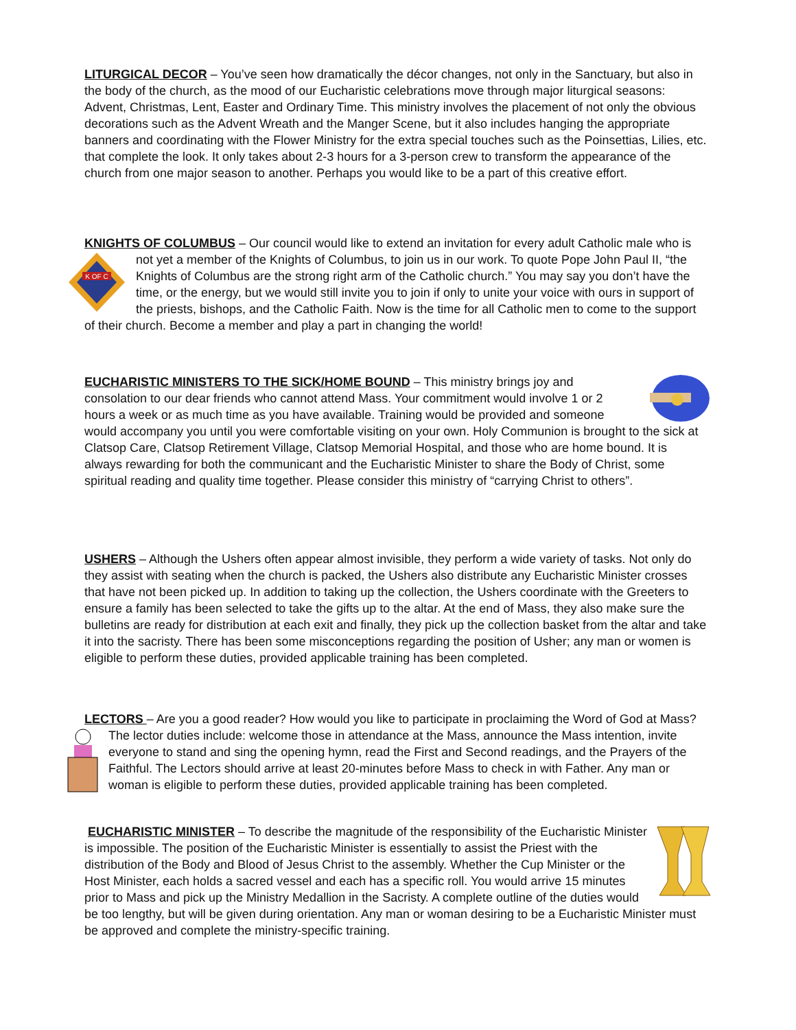LITURGICAL DECOR – You’ve seen how dramatically the décor changes, not only in the Sanctuary, but also in the body of the church, as the mood of our Eucharistic celebrations move through major liturgical seasons: Advent, Christmas, Lent, Easter and Ordinary Time. This ministry involves the placement of not only the obvious decorations such as the Advent Wreath and the Manger Scene, but it also includes hanging the appropriate banners and coordinating with the Flower Ministry for the extra special touches such as the Poinsettias, Lilies, etc. that complete the look. It only takes about 2-3 hours for a 3-person crew to transform the appearance of the church from one major season to another. Perhaps you would like to be a part of this creative effort.
KNIGHTS OF COLUMBUS – Our council would like to extend an invitation for every adult Catholic male who is not yet a
K OF C
member of the Knights of Columbus, to join us in our work. To quote Pope John Paul II, “the Knights of Columbus are the strong right arm of the Catholic church.” You may say you don’t have the time, or the energy, but we would still invite you to join if only to unite your voice with ours in support of the priests, bishops, and the Catholic Faith. Now is the time for all Catholic men to come to the support of their church. Become a member and play a part in changing the world!
EUCHARISTIC MINISTERS TO THE SICK/HOME BOUND – This ministry brings joy and consolation to our dear friends who cannot attend Mass. Your commitment would involve 1 or 2 hours a week or as much time as you have available. Training would be provided and someone would accompany you until you were comfortable visiting on your own. Holy Communion is brought to the sick at Clatsop Care, Clatsop Retirement Village, Clatsop Memorial Hospital, and those who are home bound. It is always rewarding for both the communicant and the Eucharistic Minister to share the Body of Christ, some spiritual reading and quality time together. Please consider this ministry of “carrying Christ to others”.
USHERS – Although the Ushers often appear almost invisible, they perform a wide variety of tasks. Not only do they assist with seating when the church is packed, the Ushers also distribute any Eucharistic Minister crosses that have not been picked up. In addition to taking up the collection, the Ushers coordinate with the Greeters to ensure a family has been selected to take the gifts up to the altar. At the end of Mass, they also make sure the bulletins are ready for distribution at each exit and finally, they pick up the collection basket from the altar and take it into the sacristy. There has been some misconceptions regarding the position of Usher; any man or women is eligible to perform these duties, provided applicable training has been completed.
LECTORS – Are you a good reader? How would you like to participate in proclaiming the Word of God at Mass? The lector duties include: welcome those in attendance at the Mass, announce the Mass intention, invite everyone to stand and sing the opening hymn, read the First and Second readings, and the Prayers of the Faithful. The Lectors should arrive at least 20-minutes before Mass to check in with Father. Any man or woman is eligible to perform these duties, provided applicable training has been completed.
EUCHARISTIC MINISTER – To describe the magnitude of the responsibility of the Eucharistic Minister is impossible. The position of the Eucharistic Minister is essentially to assist the Priest with the distribution of the Body and Blood of Jesus Christ to the assembly. Whether the Cup Minister or the Host Minister, each holds a sacred vessel and each has a specific roll. You would arrive 15 minutes prior to Mass and pick up the Ministry Medallion in the Sacristy. A complete outline of the duties would be too lengthy, but will be given during orientation. Any man or woman desiring to be a Eucharistic Minister must be approved and complete the ministry-specific training.